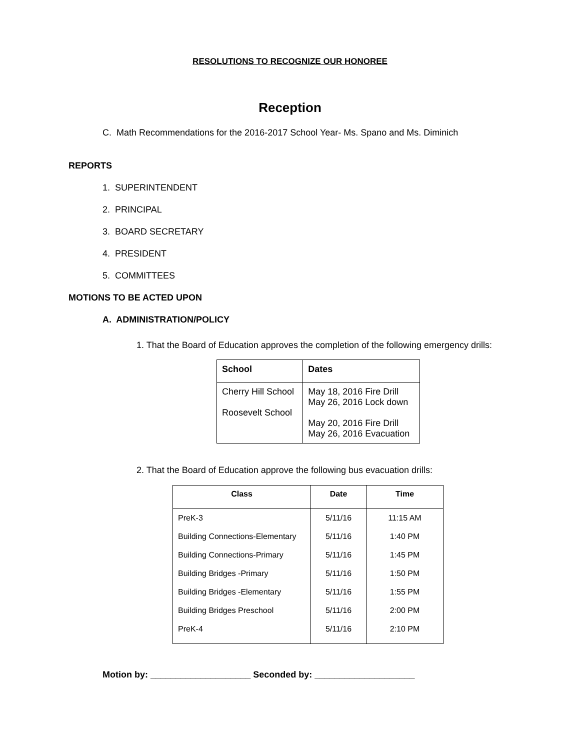RESOLUTIONS TO RECOGNIZE OUR HONOREE
Reception
C. Math Recommendations for the 2016-2017 School Year- Ms. Spano and Ms. Diminich
REPORTS
1. SUPERINTENDENT
2. PRINCIPAL
3. BOARD SECRETARY
4. PRESIDENT
5. COMMITTEES
MOTIONS TO BE ACTED UPON
A. ADMINISTRATION/POLICY
1. That the Board of Education approves the completion of the following emergency drills:
| School | Dates |
| --- | --- |
| Cherry Hill School Roosevelt School | May 18, 2016 Fire Drill May 26, 2016 Lock down May 20, 2016 Fire Drill May 26, 2016 Evacuation |
2. That the Board of Education approve the following bus evacuation drills:
| Class | Date | Time |
| --- | --- | --- |
| PreK-3 | 5/11/16 | 11:15 AM |
| Building Connections-Elementary | 5/11/16 | 1:40 PM |
| Building Connections-Primary | 5/11/16 | 1:45 PM |
| Building Bridges -Primary | 5/11/16 | 1:50 PM |
| Building Bridges -Elementary | 5/11/16 | 1:55 PM |
| Building Bridges Preschool | 5/11/16 | 2:00 PM |
| PreK-4 | 5/11/16 | 2:10 PM |
Motion by: ____________________ Seconded by: ____________________